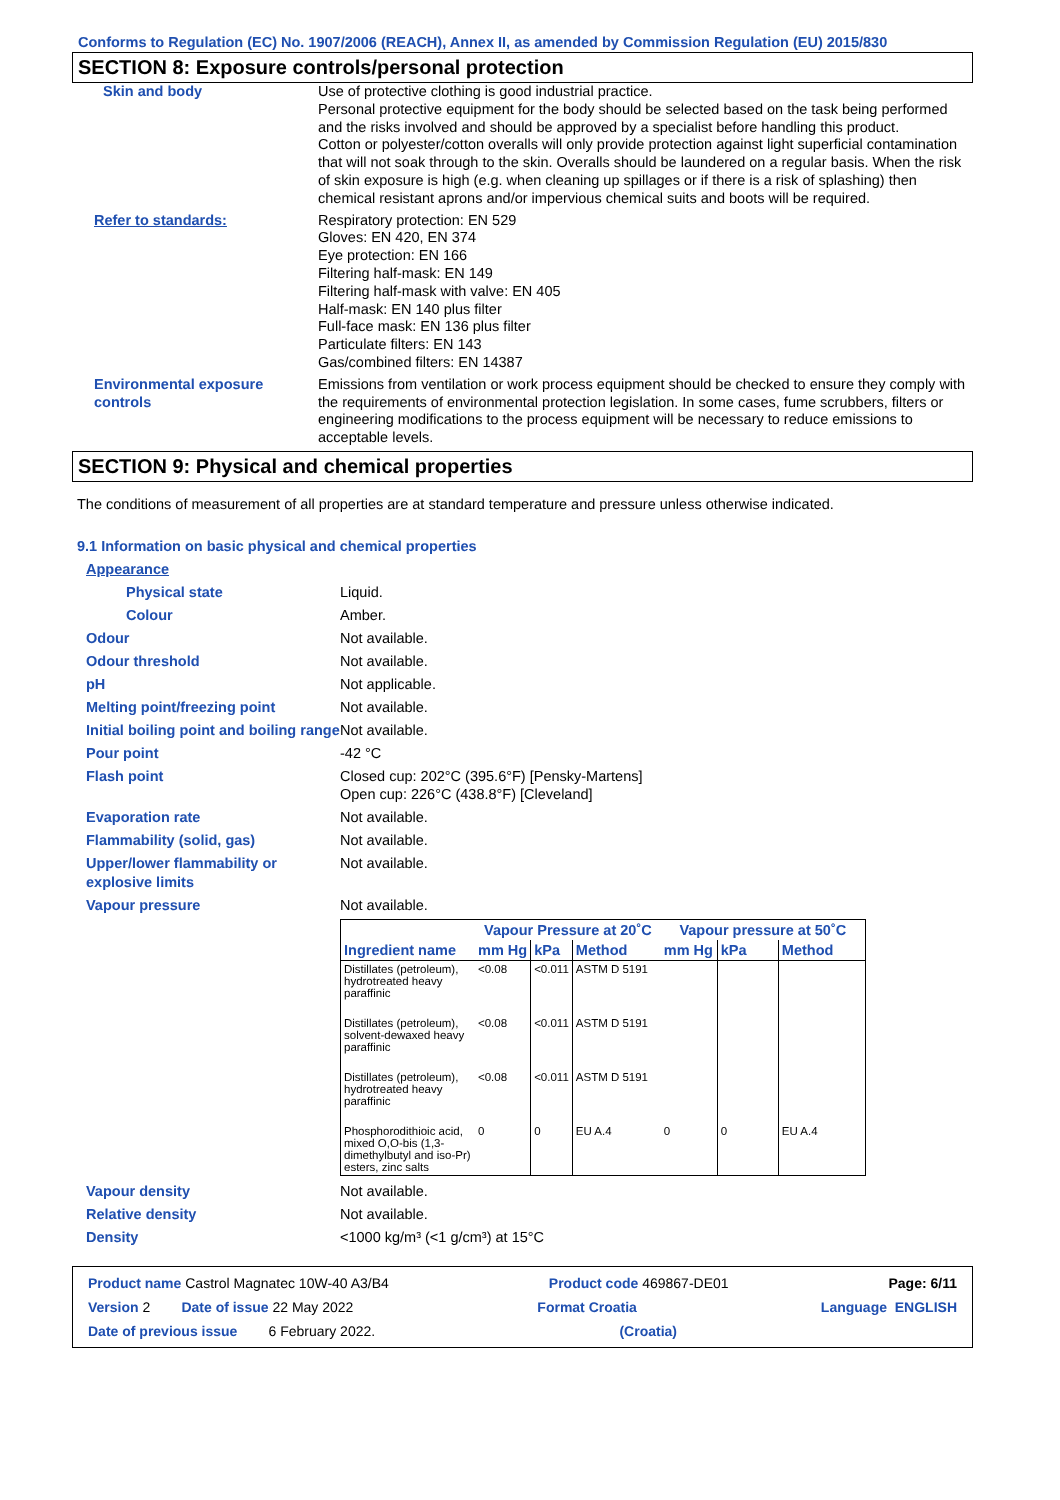Conforms to Regulation (EC) No. 1907/2006 (REACH), Annex II, as amended by Commission Regulation (EU) 2015/830
SECTION 8: Exposure controls/personal protection
Skin and body Use of protective clothing is good industrial practice.
Personal protective equipment for the body should be selected based on the task being performed and the risks involved and should be approved by a specialist before handling this product.
Cotton or polyester/cotton overalls will only provide protection against light superficial contamination that will not soak through to the skin. Overalls should be laundered on a regular basis. When the risk of skin exposure is high (e.g. when cleaning up spillages or if there is a risk of splashing) then chemical resistant aprons and/or impervious chemical suits and boots will be required.
Refer to standards: Respiratory protection: EN 529
Gloves: EN 420, EN 374
Eye protection: EN 166
Filtering half-mask: EN 149
Filtering half-mask with valve: EN 405
Half-mask: EN 140 plus filter
Full-face mask: EN 136 plus filter
Particulate filters: EN 143
Gas/combined filters: EN 14387
Environmental exposure controls
Emissions from ventilation or work process equipment should be checked to ensure they comply with the requirements of environmental protection legislation. In some cases, fume scrubbers, filters or engineering modifications to the process equipment will be necessary to reduce emissions to acceptable levels.
SECTION 9: Physical and chemical properties
The conditions of measurement of all properties are at standard temperature and pressure unless otherwise indicated.
9.1 Information on basic physical and chemical properties
Appearance
Physical state Liquid.
Colour Amber.
Odour Not available.
Odour threshold Not available.
pH Not applicable.
Melting point/freezing point Not available.
Initial boiling point and boiling range
Not available.
Pour point -42 °C
Flash point Closed cup: 202°C (395.6°F) [Pensky-Martens]
Open cup: 226°C (438.8°F) [Cleveland]
Evaporation rate Not available.
Flammability (solid, gas) Not available.
Upper/lower flammability or explosive limits
Not available.
Vapour pressure Not available.
| | Vapour Pressure at 20˚C | | | Vapour pressure at 50˚C | | |
| --- | --- | --- | --- | --- | --- | --- |
| Ingredient name | mm Hg | kPa | Method | mm Hg | kPa | Method |
| Distillates (petroleum), hydrotreated heavy paraffinic | <0.08 | <0.011 | ASTM D 5191 | | | |
| Distillates (petroleum), solvent-dewaxed heavy paraffinic | <0.08 | <0.011 | ASTM D 5191 | | | |
| Distillates (petroleum), hydrotreated heavy paraffinic | <0.08 | <0.011 | ASTM D 5191 | | | |
| Phosphorodithioic acid, mixed O,O-bis (1,3-dimethylbutyl and iso-Pr) esters, zinc salts | 0 | 0 | EU A.4 | 0 | 0 | EU A.4 |
Vapour density Not available.
Relative density Not available.
Density <1000 kg/m³ (<1 g/cm³) at 15°C
Product name Castrol Magnatec 10W-40 A3/B4 Product code 469867-DE01 Page: 6/11
Version 2 Date of issue 22 May 2022 Format Croatia Language ENGLISH
Date of previous issue 6 February 2022. (Croatia)